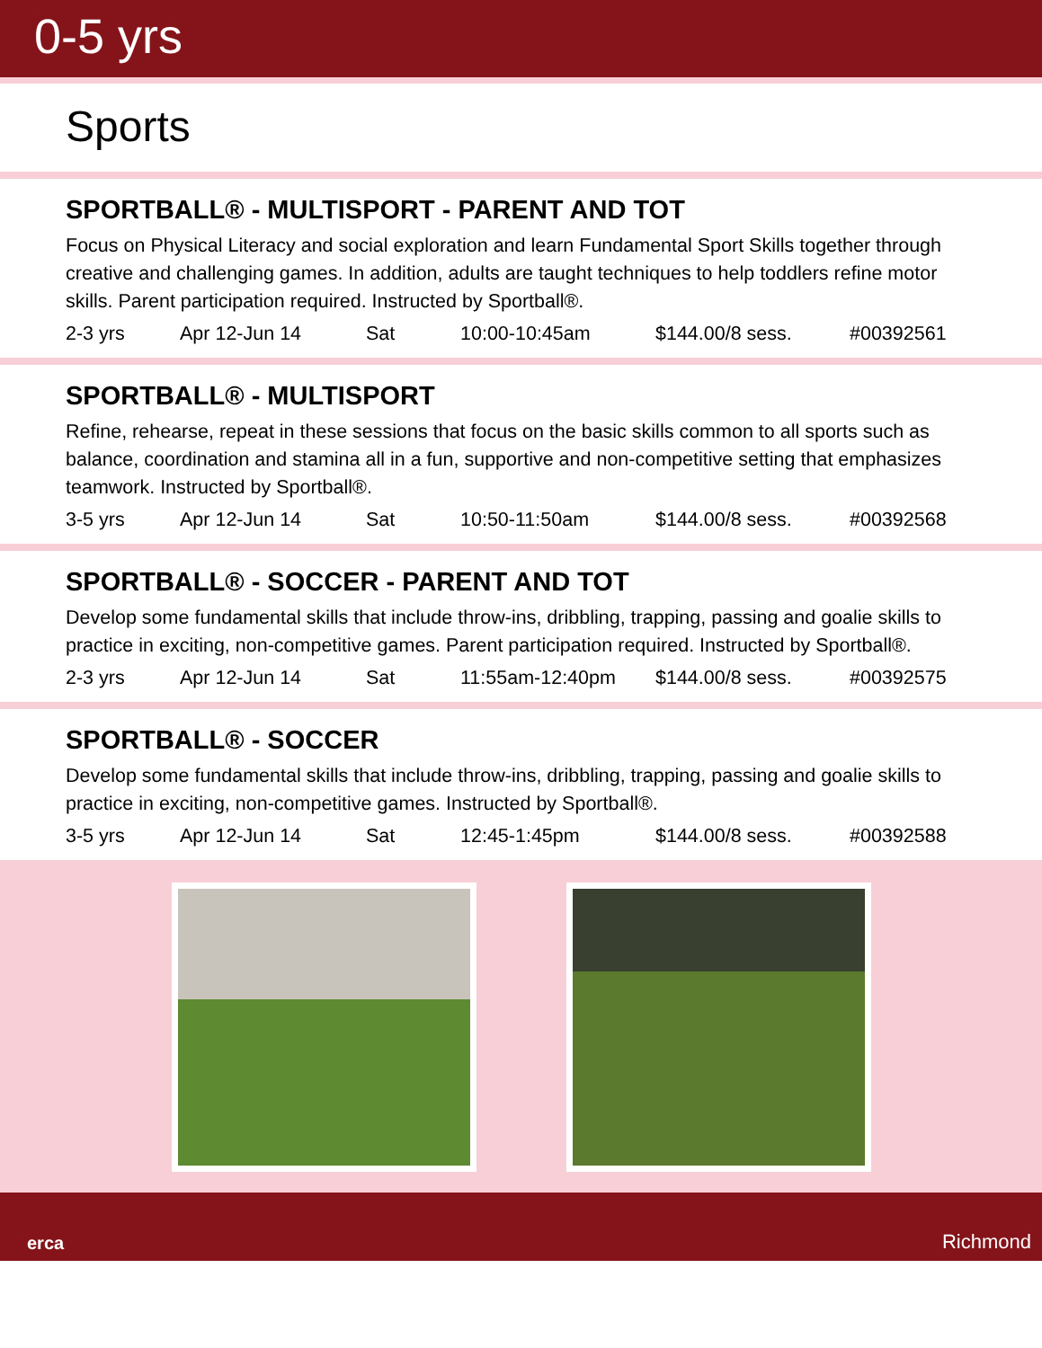0-5 yrs
Sports
SPORTBALL® - MULTISPORT - PARENT AND TOT
Focus on Physical Literacy and social exploration and learn Fundamental Sport Skills together through creative and challenging games. In addition, adults are taught techniques to help toddlers refine motor skills. Parent participation required. Instructed by Sportball®.
2-3 yrs Apr 12-Jun 14 Sat 10:00-10:45am $144.00/8 sess. #00392561
SPORTBALL® - MULTISPORT
Refine, rehearse, repeat in these sessions that focus on the basic skills common to all sports such as balance, coordination and stamina all in a fun, supportive and non-competitive setting that emphasizes teamwork. Instructed by Sportball®.
3-5 yrs Apr 12-Jun 14 Sat 10:50-11:50am $144.00/8 sess. #00392568
SPORTBALL® - SOCCER - PARENT AND TOT
Develop some fundamental skills that include throw-ins, dribbling, trapping, passing and goalie skills to practice in exciting, non-competitive games. Parent participation required. Instructed by Sportball®.
2-3 yrs Apr 12-Jun 14 Sat 11:55am-12:40pm $144.00/8 sess. #00392575
SPORTBALL® - SOCCER
Develop some fundamental skills that include throw-ins, dribbling, trapping, passing and goalie skills to practice in exciting, non-competitive games. Instructed by Sportball®.
3-5 yrs Apr 12-Jun 14 Sat 12:45-1:45pm $144.00/8 sess. #00392588
erca Richmond